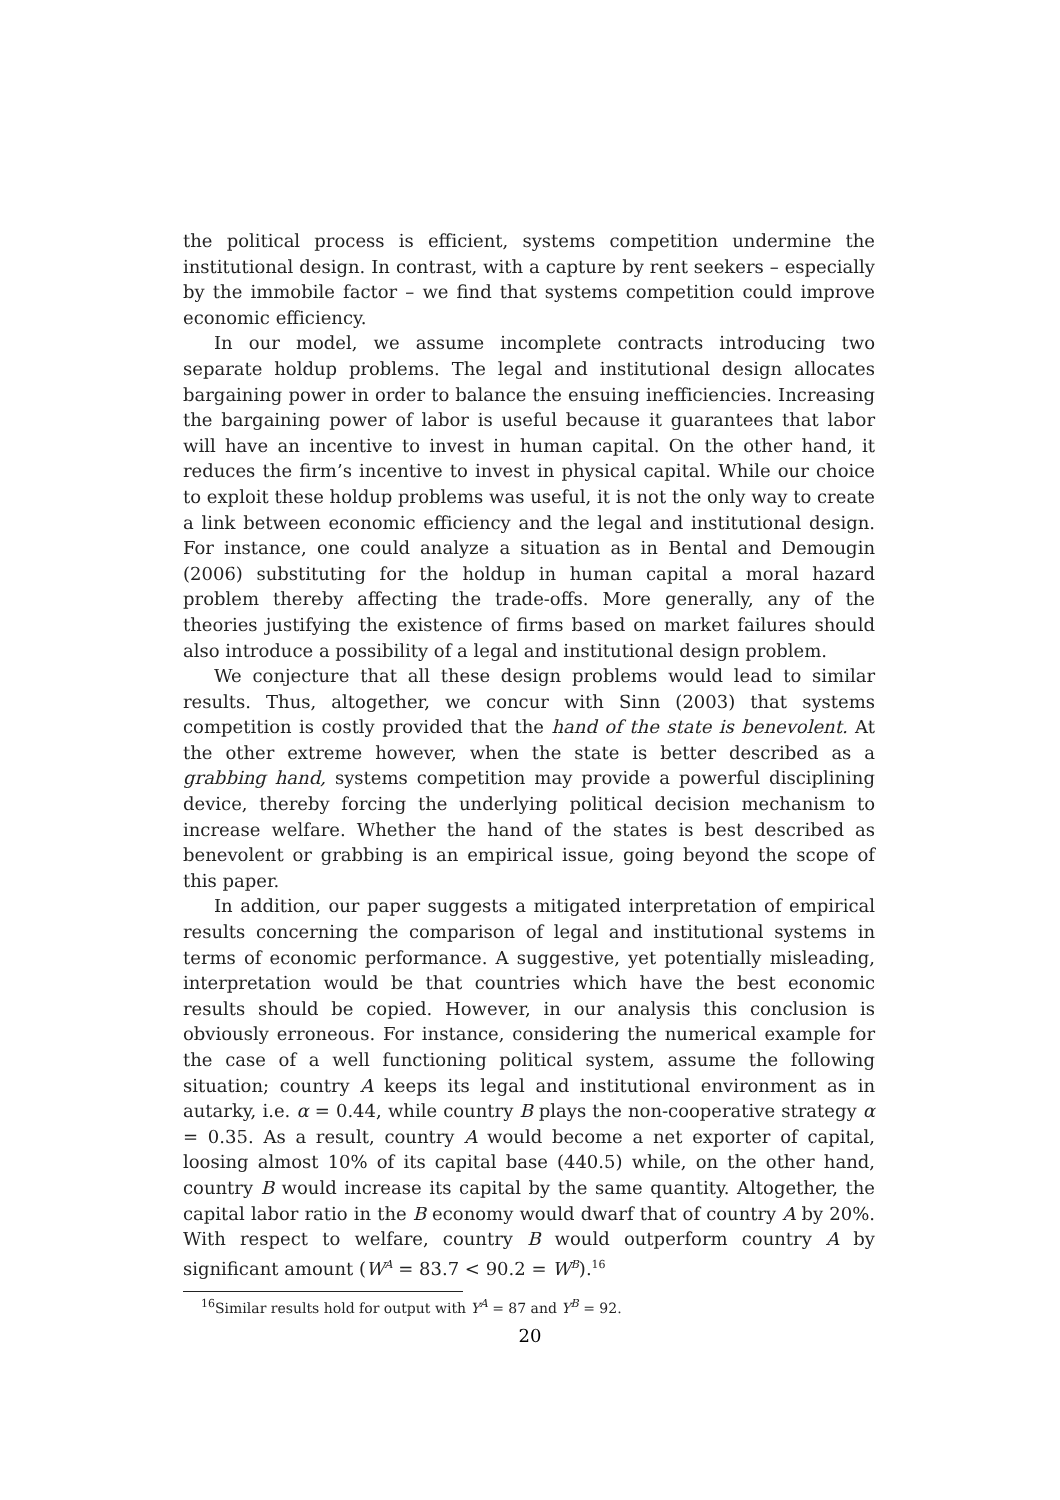the political process is efficient, systems competition undermine the institutional design. In contrast, with a capture by rent seekers – especially by the immobile factor – we find that systems competition could improve economic efficiency.
In our model, we assume incomplete contracts introducing two separate holdup problems. The legal and institutional design allocates bargaining power in order to balance the ensuing inefficiencies. Increasing the bargaining power of labor is useful because it guarantees that labor will have an incentive to invest in human capital. On the other hand, it reduces the firm’s incentive to invest in physical capital. While our choice to exploit these holdup problems was useful, it is not the only way to create a link between economic efficiency and the legal and institutional design. For instance, one could analyze a situation as in Bental and Demougin (2006) substituting for the holdup in human capital a moral hazard problem thereby affecting the trade-offs. More generally, any of the theories justifying the existence of firms based on market failures should also introduce a possibility of a legal and institutional design problem.
We conjecture that all these design problems would lead to similar results. Thus, altogether, we concur with Sinn (2003) that systems competition is costly provided that the hand of the state is benevolent. At the other extreme however, when the state is better described as a grabbing hand, systems competition may provide a powerful disciplining device, thereby forcing the underlying political decision mechanism to increase welfare. Whether the hand of the states is best described as benevolent or grabbing is an empirical issue, going beyond the scope of this paper.
In addition, our paper suggests a mitigated interpretation of empirical results concerning the comparison of legal and institutional systems in terms of economic performance. A suggestive, yet potentially misleading, interpretation would be that countries which have the best economic results should be copied. However, in our analysis this conclusion is obviously erroneous. For instance, considering the numerical example for the case of a well functioning political system, assume the following situation; country A keeps its legal and institutional environment as in autarky, i.e. α = 0.44, while country B plays the non-cooperative strategy α = 0.35. As a result, country A would become a net exporter of capital, loosing almost 10% of its capital base (440.5) while, on the other hand, country B would increase its capital by the same quantity. Altogether, the capital labor ratio in the B economy would dwarf that of country A by 20%. With respect to welfare, country B would outperform country A by significant amount (W<sup>A</sup> = 83.7 < 90.2 = W<sup>B</sup>).<sup>16</sup>
<sup>16</sup> Similar results hold for output with Y<sup>A</sup> = 87 and Y<sup>B</sup> = 92.
20